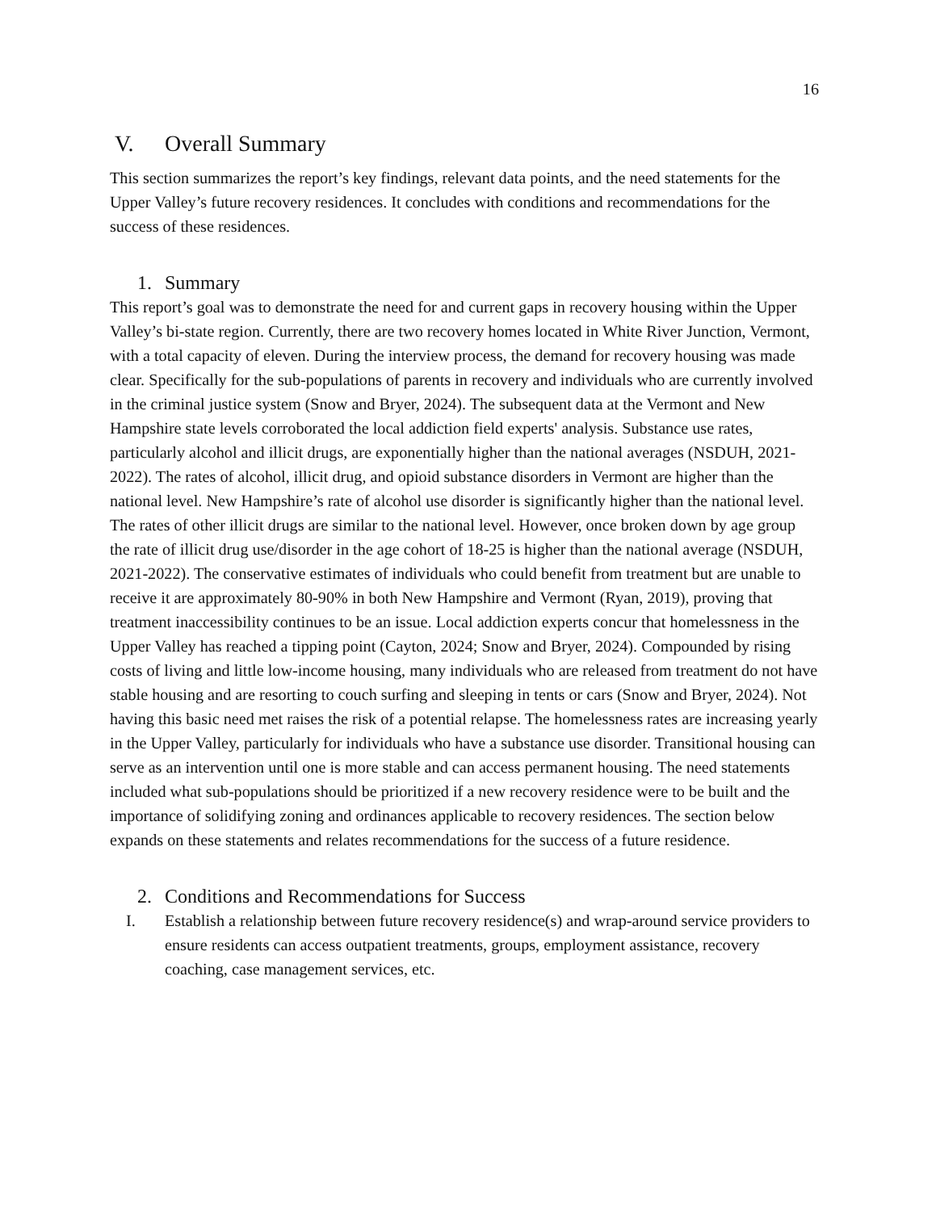16
V. Overall Summary
This section summarizes the report’s key findings, relevant data points, and the need statements for the Upper Valley’s future recovery residences. It concludes with conditions and recommendations for the success of these residences.
1. Summary
This report’s goal was to demonstrate the need for and current gaps in recovery housing within the Upper Valley’s bi-state region. Currently, there are two recovery homes located in White River Junction, Vermont, with a total capacity of eleven. During the interview process, the demand for recovery housing was made clear. Specifically for the sub-populations of parents in recovery and individuals who are currently involved in the criminal justice system (Snow and Bryer, 2024). The subsequent data at the Vermont and New Hampshire state levels corroborated the local addiction field experts' analysis. Substance use rates, particularly alcohol and illicit drugs, are exponentially higher than the national averages (NSDUH, 2021-2022). The rates of alcohol, illicit drug, and opioid substance disorders in Vermont are higher than the national level. New Hampshire’s rate of alcohol use disorder is significantly higher than the national level. The rates of other illicit drugs are similar to the national level. However, once broken down by age group the rate of illicit drug use/disorder in the age cohort of 18-25 is higher than the national average (NSDUH, 2021-2022). The conservative estimates of individuals who could benefit from treatment but are unable to receive it are approximately 80-90% in both New Hampshire and Vermont (Ryan, 2019), proving that treatment inaccessibility continues to be an issue. Local addiction experts concur that homelessness in the Upper Valley has reached a tipping point (Cayton, 2024; Snow and Bryer, 2024). Compounded by rising costs of living and little low-income housing, many individuals who are released from treatment do not have stable housing and are resorting to couch surfing and sleeping in tents or cars (Snow and Bryer, 2024). Not having this basic need met raises the risk of a potential relapse. The homelessness rates are increasing yearly in the Upper Valley, particularly for individuals who have a substance use disorder. Transitional housing can serve as an intervention until one is more stable and can access permanent housing. The need statements included what sub-populations should be prioritized if a new recovery residence were to be built and the importance of solidifying zoning and ordinances applicable to recovery residences. The section below expands on these statements and relates recommendations for the success of a future residence.
2. Conditions and Recommendations for Success
I. Establish a relationship between future recovery residence(s) and wrap-around service providers to ensure residents can access outpatient treatments, groups, employment assistance, recovery coaching, case management services, etc.